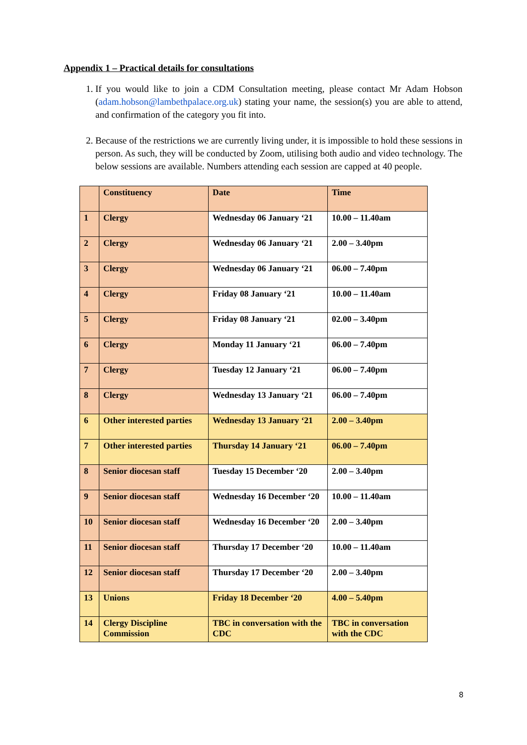Appendix 1 – Practical details for consultations
1. If you would like to join a CDM Consultation meeting, please contact Mr Adam Hobson (adam.hobson@lambethpalace.org.uk) stating your name, the session(s) you are able to attend, and confirmation of the category you fit into.
2. Because of the restrictions we are currently living under, it is impossible to hold these sessions in person. As such, they will be conducted by Zoom, utilising both audio and video technology. The below sessions are available. Numbers attending each session are capped at 40 people.
| | Constituency | Date | Time |
| --- | --- | --- | --- |
| 1 | Clergy | Wednesday 06 January ‘21 | 10.00 – 11.40am |
| 2 | Clergy | Wednesday 06 January ‘21 | 2.00 – 3.40pm |
| 3 | Clergy | Wednesday 06 January ‘21 | 06.00 – 7.40pm |
| 4 | Clergy | Friday 08 January ‘21 | 10.00 – 11.40am |
| 5 | Clergy | Friday 08 January ‘21 | 02.00 – 3.40pm |
| 6 | Clergy | Monday 11 January ‘21 | 06.00 – 7.40pm |
| 7 | Clergy | Tuesday 12 January ‘21 | 06.00 – 7.40pm |
| 8 | Clergy | Wednesday 13 January ‘21 | 06.00 – 7.40pm |
| 6 | Other interested parties | Wednesday 13 January ‘21 | 2.00 – 3.40pm |
| 7 | Other interested parties | Thursday 14 January ‘21 | 06.00 – 7.40pm |
| 8 | Senior diocesan staff | Tuesday 15 December ‘20 | 2.00 – 3.40pm |
| 9 | Senior diocesan staff | Wednesday 16 December ‘20 | 10.00 – 11.40am |
| 10 | Senior diocesan staff | Wednesday 16 December ‘20 | 2.00 – 3.40pm |
| 11 | Senior diocesan staff | Thursday 17 December ‘20 | 10.00 – 11.40am |
| 12 | Senior diocesan staff | Thursday 17 December ‘20 | 2.00 – 3.40pm |
| 13 | Unions | Friday 18 December ‘20 | 4.00 – 5.40pm |
| 14 | Clergy Discipline Commission | TBC in conversation with the CDC | TBC in conversation with the CDC |
8